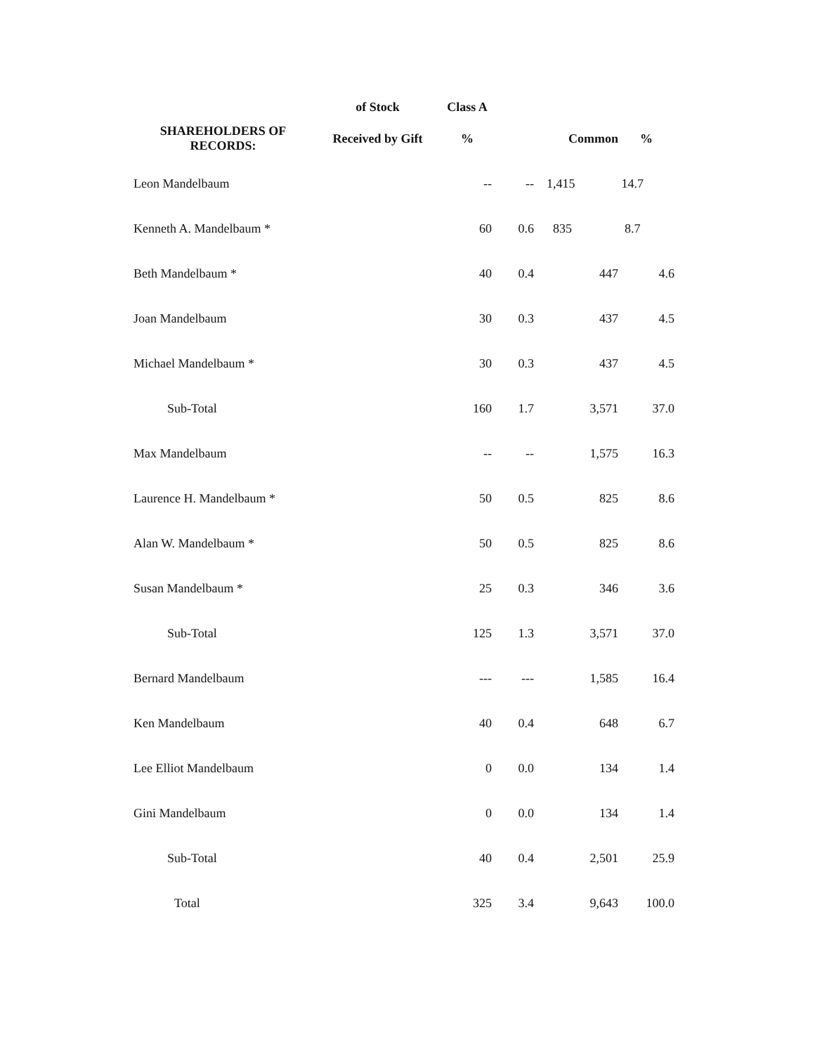| | of Stock | Class A | | | |
| --- | --- | --- | --- | --- | --- |
| SHAREHOLDERS OF RECORDS: | Received by Gift | % | | Common | % |
| Leon Mandelbaum | | -- | -- | 1,415 | 14.7 |
| Kenneth A. Mandelbaum * | | 60 | 0.6 | 835 | 8.7 |
| Beth Mandelbaum * | | 40 | 0.4 | 447 | 4.6 |
| Joan Mandelbaum | | 30 | 0.3 | 437 | 4.5 |
| Michael Mandelbaum * | | 30 | 0.3 | 437 | 4.5 |
| Sub-Total | | 160 | 1.7 | 3,571 | 37.0 |
| Max Mandelbaum | | -- | -- | 1,575 | 16.3 |
| Laurence H. Mandelbaum * | | 50 | 0.5 | 825 | 8.6 |
| Alan W. Mandelbaum * | | 50 | 0.5 | 825 | 8.6 |
| Susan Mandelbaum * | | 25 | 0.3 | 346 | 3.6 |
| Sub-Total | | 125 | 1.3 | 3,571 | 37.0 |
| Bernard Mandelbaum | | --- | --- | 1,585 | 16.4 |
| Ken Mandelbaum | | 40 | 0.4 | 648 | 6.7 |
| Lee Elliot Mandelbaum | | 0 | 0.0 | 134 | 1.4 |
| Gini Mandelbaum | | 0 | 0.0 | 134 | 1.4 |
| Sub-Total | | 40 | 0.4 | 2,501 | 25.9 |
| Total | | 325 | 3.4 | 9,643 | 100.0 |